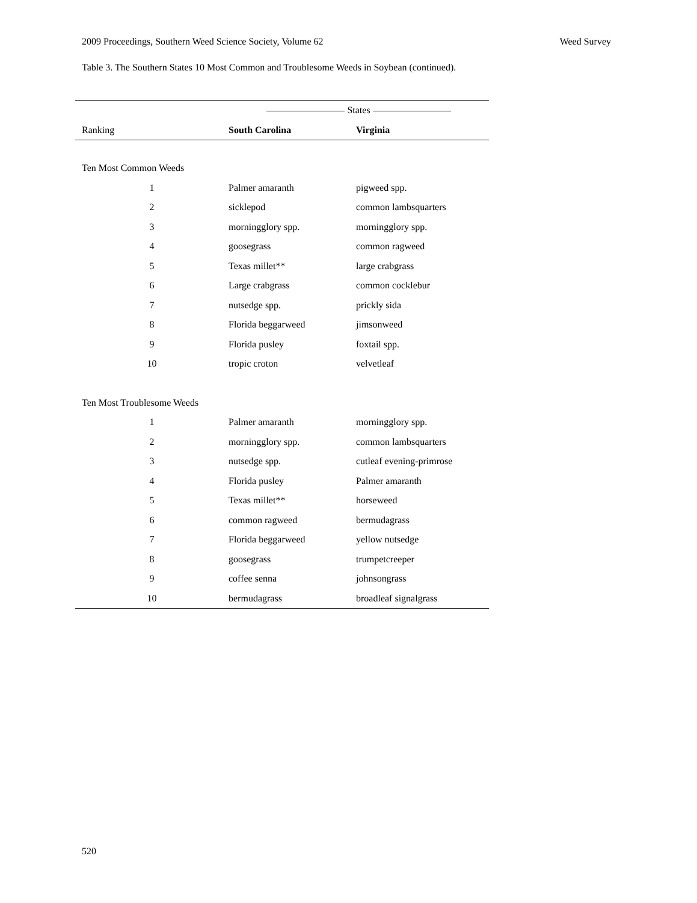2009 Proceedings, Southern Weed Science Society, Volume 62 Weed Survey
Table 3. The Southern States 10 Most Common and Troublesome Weeds in Soybean (continued).
| | States | |
| Ranking | South Carolina | Virginia |
| Ten Most Common Weeds | | |
| 1 | Palmer amaranth | pigweed spp. |
| 2 | sicklepod | common lambsquarters |
| 3 | morningglory spp. | morningglory spp. |
| 4 | goosegrass | common ragweed |
| 5 | Texas millet** | large crabgrass |
| 6 | Large crabgrass | common cocklebur |
| 7 | nutsedge spp. | prickly sida |
| 8 | Florida beggarweed | jimsonweed |
| 9 | Florida pusley | foxtail spp. |
| 10 | tropic croton | velvetleaf |
| Ten Most Troublesome Weeds | | |
| 1 | Palmer amaranth | morningglory spp. |
| 2 | morningglory spp. | common lambsquarters |
| 3 | nutsedge spp. | cutleaf evening-primrose |
| 4 | Florida pusley | Palmer amaranth |
| 5 | Texas millet** | horseweed |
| 6 | common ragweed | bermudagrass |
| 7 | Florida beggarweed | yellow nutsedge |
| 8 | goosegrass | trumpetcreeper |
| 9 | coffee senna | johnsongrass |
| 10 | bermudagrass | broadleaf signalgrass |
520